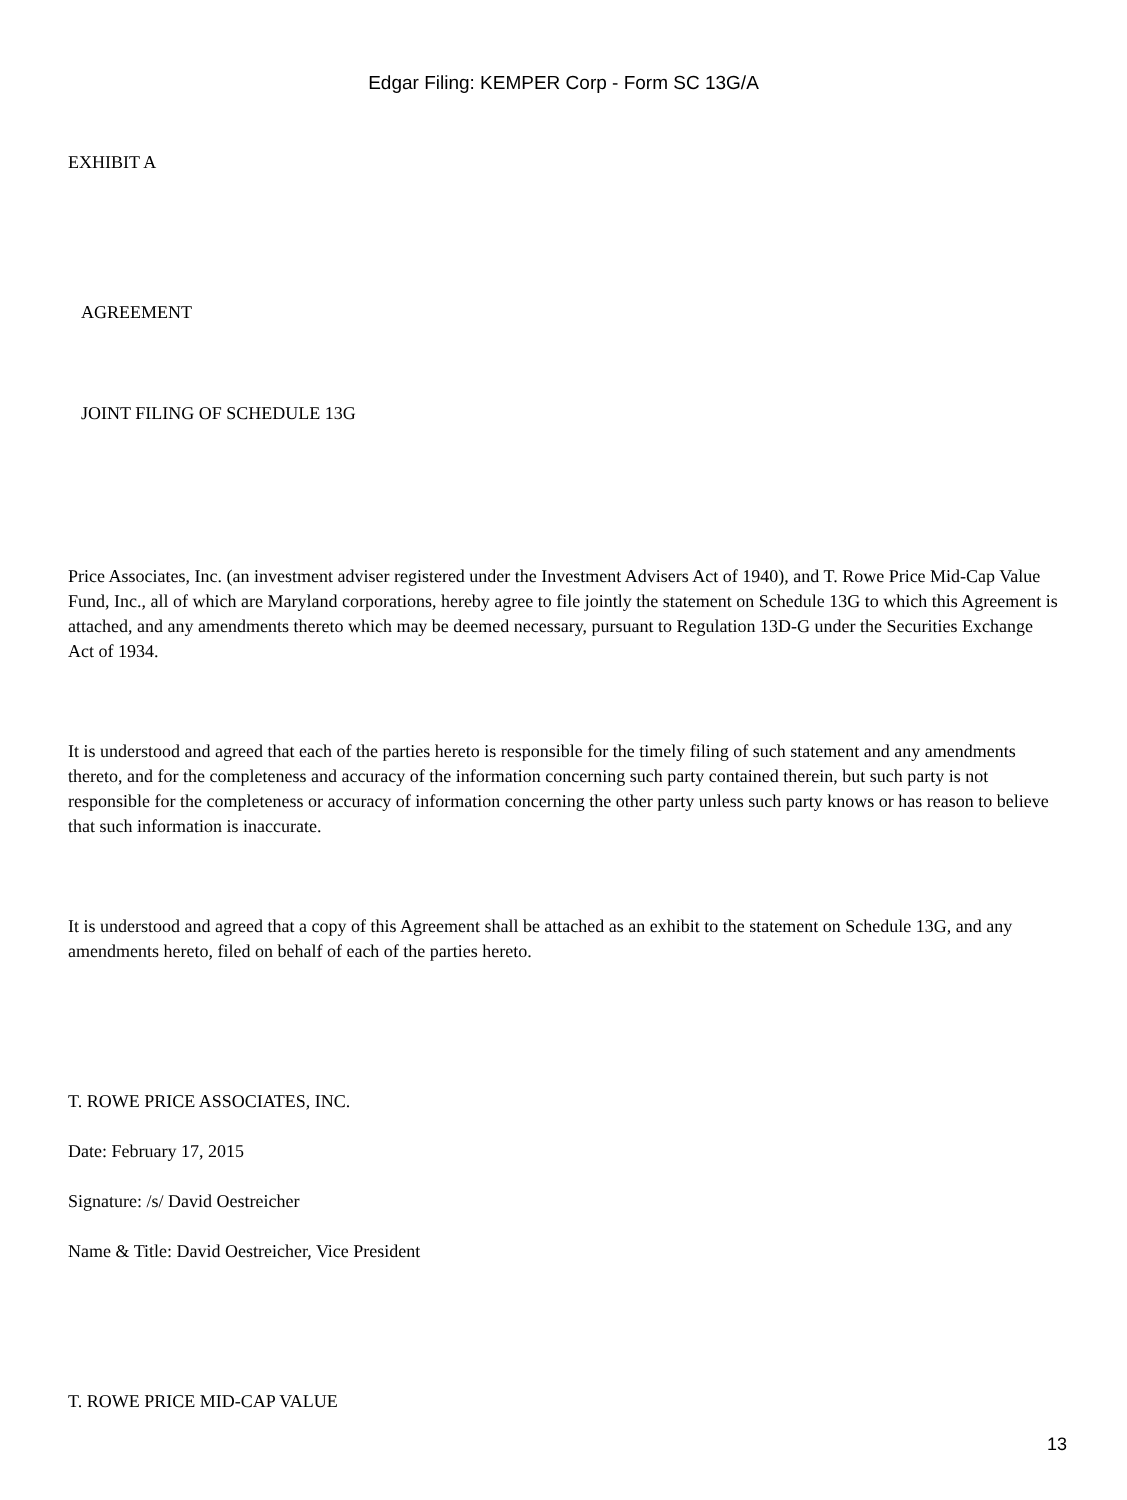Edgar Filing: KEMPER Corp - Form SC 13G/A
EXHIBIT A
AGREEMENT
JOINT FILING OF SCHEDULE 13G
Price Associates, Inc. (an investment adviser registered under the Investment Advisers Act of 1940), and T. Rowe Price Mid-Cap Value Fund, Inc., all of which are Maryland corporations, hereby agree to file jointly the statement on Schedule 13G to which this Agreement is attached, and any amendments thereto which may be deemed necessary, pursuant to Regulation 13D-G under the Securities Exchange Act of 1934.
It is understood and agreed that each of the parties hereto is responsible for the timely filing of such statement and any amendments thereto, and for the completeness and accuracy of the information concerning such party contained therein, but such party is not responsible for the completeness or accuracy of information concerning the other party unless such party knows or has reason to believe that such information is inaccurate.
It is understood and agreed that a copy of this Agreement shall be attached as an exhibit to the statement on Schedule 13G, and any amendments hereto, filed on behalf of each of the parties hereto.
T. ROWE PRICE ASSOCIATES, INC.
Date: February 17, 2015
Signature: /s/ David Oestreicher
Name & Title: David Oestreicher, Vice President
T. ROWE PRICE MID-CAP VALUE
13